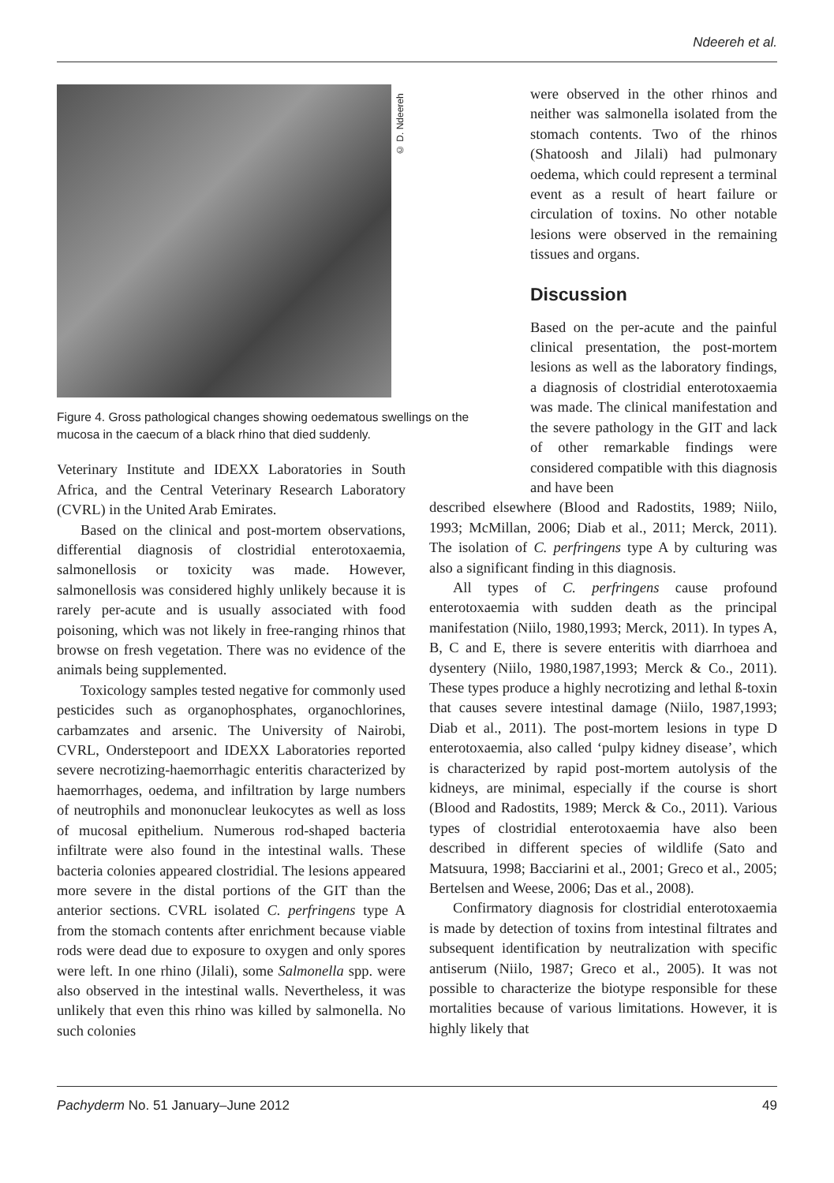Ndeereh et al.
© D. Ndeereh
Figure 4. Gross pathological changes showing oedematous swellings on the mucosa in the caecum of a black rhino that died suddenly.
Veterinary Institute and IDEXX Laboratories in South Africa, and the Central Veterinary Research Laboratory (CVRL) in the United Arab Emirates.
Based on the clinical and post-mortem observations, differential diagnosis of clostridial enterotoxaemia, salmonellosis or toxicity was made. However, salmonellosis was considered highly unlikely because it is rarely per-acute and is usually associated with food poisoning, which was not likely in free-ranging rhinos that browse on fresh vegetation. There was no evidence of the animals being supplemented.
Toxicology samples tested negative for commonly used pesticides such as organophosphates, organochlorines, carbamzates and arsenic. The University of Nairobi, CVRL, Onderstepoort and IDEXX Laboratories reported severe necrotizing-haemorrhagic enteritis characterized by haemorrhages, oedema, and infiltration by large numbers of neutrophils and mononuclear leukocytes as well as loss of mucosal epithelium. Numerous rod-shaped bacteria infiltrate were also found in the intestinal walls. These bacteria colonies appeared clostridial. The lesions appeared more severe in the distal portions of the GIT than the anterior sections. CVRL isolated C. perfringens type A from the stomach contents after enrichment because viable rods were dead due to exposure to oxygen and only spores were left. In one rhino (Jilali), some Salmonella spp. were also observed in the intestinal walls. Nevertheless, it was unlikely that even this rhino was killed by salmonella. No such colonies
were observed in the other rhinos and neither was salmonella isolated from the stomach contents. Two of the rhinos (Shatoosh and Jilali) had pulmonary oedema, which could represent a terminal event as a result of heart failure or circulation of toxins. No other notable lesions were observed in the remaining tissues and organs.
Discussion
Based on the per-acute and the painful clinical presentation, the post-mortem lesions as well as the laboratory findings, a diagnosis of clostridial enterotoxaemia was made. The clinical manifestation and the severe pathology in the GIT and lack of other remarkable findings were considered compatible with this diagnosis and have been
described elsewhere (Blood and Radostits, 1989; Niilo, 1993; McMillan, 2006; Diab et al., 2011; Merck, 2011). The isolation of C. perfringens type A by culturing was also a significant finding in this diagnosis.
All types of C. perfringens cause profound enterotoxaemia with sudden death as the principal manifestation (Niilo, 1980,1993; Merck, 2011). In types A, B, C and E, there is severe enteritis with diarrhoea and dysentery (Niilo, 1980,1987,1993; Merck & Co., 2011). These types produce a highly necrotizing and lethal ß-toxin that causes severe intestinal damage (Niilo, 1987,1993; Diab et al., 2011). The post-mortem lesions in type D enterotoxaemia, also called ‘pulpy kidney disease’, which is characterized by rapid post-mortem autolysis of the kidneys, are minimal, especially if the course is short (Blood and Radostits, 1989; Merck & Co., 2011). Various types of clostridial enterotoxaemia have also been described in different species of wildlife (Sato and Matsuura, 1998; Bacciarini et al., 2001; Greco et al., 2005; Bertelsen and Weese, 2006; Das et al., 2008).
Confirmatory diagnosis for clostridial enterotoxaemia is made by detection of toxins from intestinal filtrates and subsequent identification by neutralization with specific antiserum (Niilo, 1987; Greco et al., 2005). It was not possible to characterize the biotype responsible for these mortalities because of various limitations. However, it is highly likely that
Pachyderm No. 51 January–June 2012 49